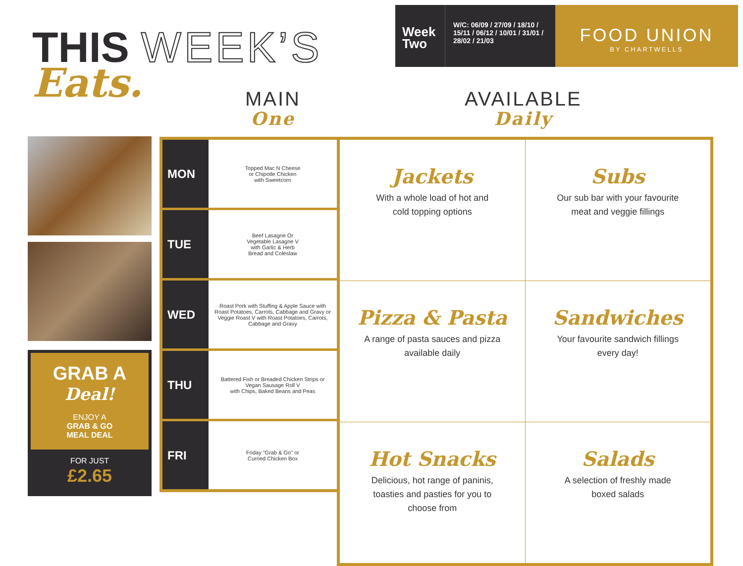THIS WEEK’S
Eats.
Week
Two
W/C: 06/09 / 27/09 / 18/10 / 15/11 / 06/12 / 10/01 / 31/01 / 28/02 / 21/03
FOOD UNION
BY CHARTWELLS
MAIN
One
AVAILABLE
Daily
GRAB A
Deal!
ENJOY A
GRAB & GO
MEAL DEAL
FOR JUST
£2.65
| MON | Topped Mac N Cheese or Chipotle Chicken with Sweetcorn |
| TUE | Beef Lasagne Or Vegetable Lasagne V with Garlic & Herb Bread and Coleslaw |
| WED | Roast Pork with Stuffing & Apple Sauce with Roast Potatoes, Carrots, Cabbage and Gravy or Veggie Roast V with Roast Potatoes, Carrots, Cabbage and Gravy |
| THU | Battered Fish or Breaded Chicken Strips or Vegan Sausage Roll V with Chips, Baked Beans and Peas |
| FRI | Friday "Grab & Go" or Curried Chicken Box |
| Jackets With a whole load of hot and cold topping options | Subs Our sub bar with your favourite meat and veggie fillings |
| Pizza & Pasta A range of pasta sauces and pizza available daily | Sandwiches Your favourite sandwich fillings every day! |
| Hot Snacks Delicious, hot range of paninis, toasties and pasties for you to choose from | Salads A selection of freshly made boxed salads |